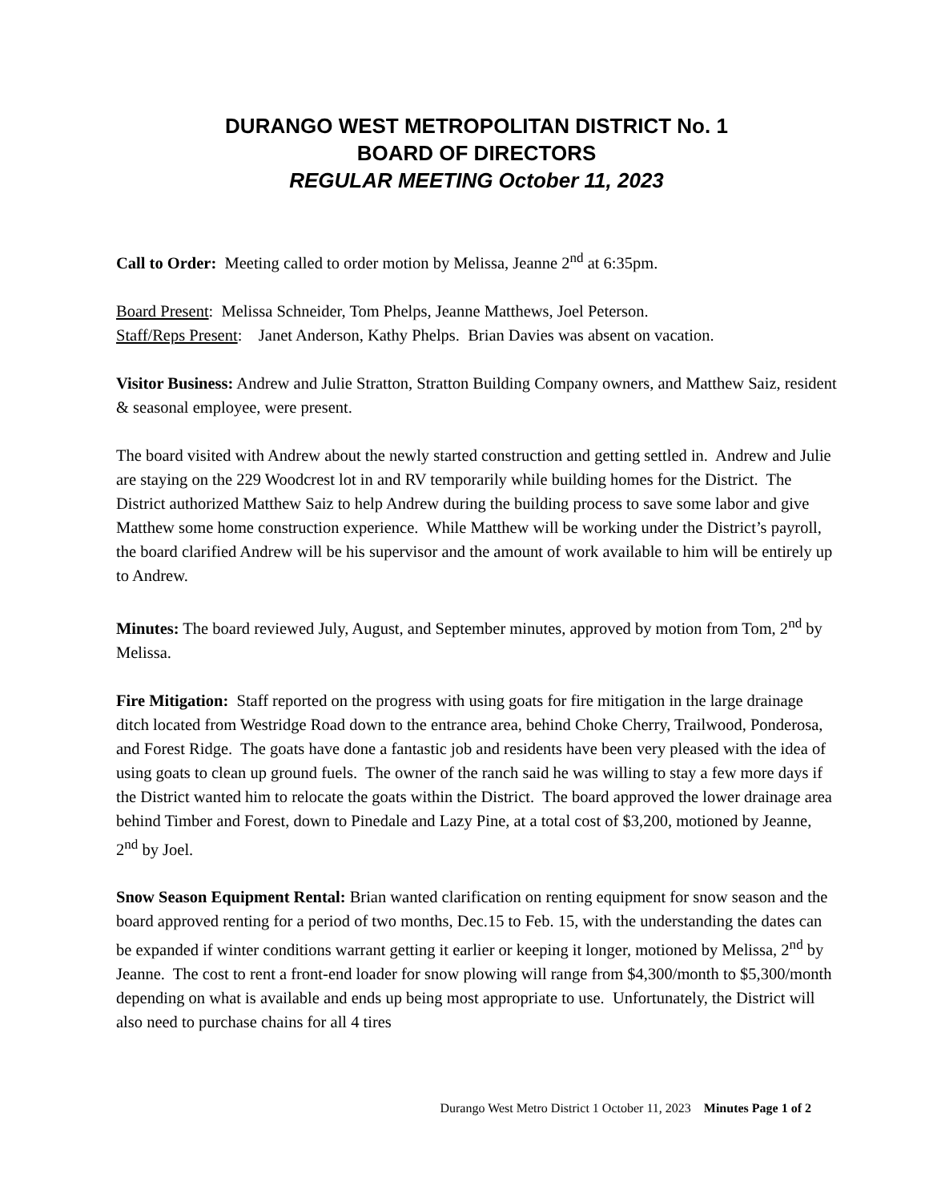DURANGO WEST METROPOLITAN DISTRICT No. 1
BOARD OF DIRECTORS
REGULAR MEETING October 11, 2023
Call to Order: Meeting called to order motion by Melissa, Jeanne 2<sup>nd</sup> at 6:35pm.
Board Present: Melissa Schneider, Tom Phelps, Jeanne Matthews, Joel Peterson.
Staff/Reps Present: Janet Anderson, Kathy Phelps. Brian Davies was absent on vacation.
Visitor Business: Andrew and Julie Stratton, Stratton Building Company owners, and Matthew Saiz, resident & seasonal employee, were present.
The board visited with Andrew about the newly started construction and getting settled in. Andrew and Julie are staying on the 229 Woodcrest lot in and RV temporarily while building homes for the District. The District authorized Matthew Saiz to help Andrew during the building process to save some labor and give Matthew some home construction experience. While Matthew will be working under the District’s payroll, the board clarified Andrew will be his supervisor and the amount of work available to him will be entirely up to Andrew.
Minutes: The board reviewed July, August, and September minutes, approved by motion from Tom, 2<sup>nd</sup> by Melissa.
Fire Mitigation: Staff reported on the progress with using goats for fire mitigation in the large drainage ditch located from Westridge Road down to the entrance area, behind Choke Cherry, Trailwood, Ponderosa, and Forest Ridge. The goats have done a fantastic job and residents have been very pleased with the idea of using goats to clean up ground fuels. The owner of the ranch said he was willing to stay a few more days if the District wanted him to relocate the goats within the District. The board approved the lower drainage area behind Timber and Forest, down to Pinedale and Lazy Pine, at a total cost of $3,200, motioned by Jeanne, 2<sup>nd</sup> by Joel.
Snow Season Equipment Rental: Brian wanted clarification on renting equipment for snow season and the board approved renting for a period of two months, Dec.15 to Feb. 15, with the understanding the dates can be expanded if winter conditions warrant getting it earlier or keeping it longer, motioned by Melissa, 2<sup>nd</sup> by Jeanne. The cost to rent a front-end loader for snow plowing will range from $4,300/month to $5,300/month depending on what is available and ends up being most appropriate to use. Unfortunately, the District will also need to purchase chains for all 4 tires
Durango West Metro District 1 October 11, 2023 Minutes Page 1 of 2